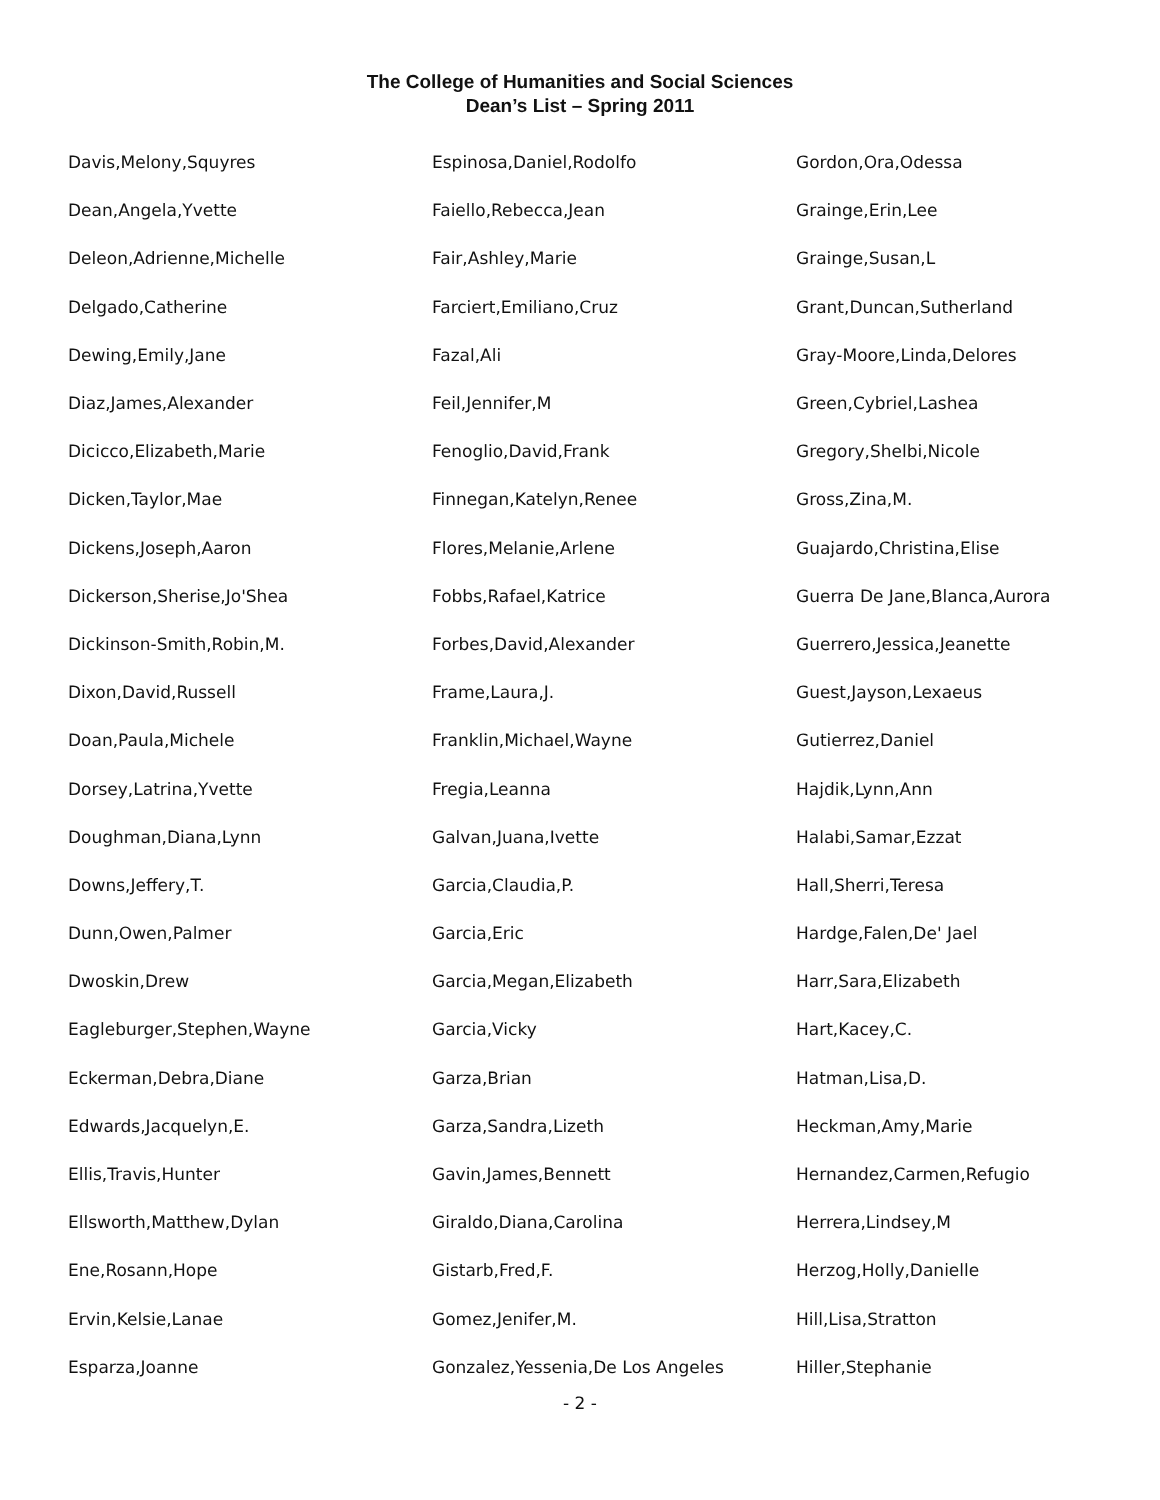The College of Humanities and Social Sciences
Dean’s List – Spring 2011
| Davis,Melony,Squyres | Espinosa,Daniel,Rodolfo | Gordon,Ora,Odessa |
| Dean,Angela,Yvette | Faiello,Rebecca,Jean | Grainge,Erin,Lee |
| Deleon,Adrienne,Michelle | Fair,Ashley,Marie | Grainge,Susan,L |
| Delgado,Catherine | Farciert,Emiliano,Cruz | Grant,Duncan,Sutherland |
| Dewing,Emily,Jane | Fazal,Ali | Gray-Moore,Linda,Delores |
| Diaz,James,Alexander | Feil,Jennifer,M | Green,Cybriel,Lashea |
| Dicicco,Elizabeth,Marie | Fenoglio,David,Frank | Gregory,Shelbi,Nicole |
| Dicken,Taylor,Mae | Finnegan,Katelyn,Renee | Gross,Zina,M. |
| Dickens,Joseph,Aaron | Flores,Melanie,Arlene | Guajardo,Christina,Elise |
| Dickerson,Sherise,Jo'Shea | Fobbs,Rafael,Katrice | Guerra De Jane,Blanca,Aurora |
| Dickinson-Smith,Robin,M. | Forbes,David,Alexander | Guerrero,Jessica,Jeanette |
| Dixon,David,Russell | Frame,Laura,J. | Guest,Jayson,Lexaeus |
| Doan,Paula,Michele | Franklin,Michael,Wayne | Gutierrez,Daniel |
| Dorsey,Latrina,Yvette | Fregia,Leanna | Hajdik,Lynn,Ann |
| Doughman,Diana,Lynn | Galvan,Juana,Ivette | Halabi,Samar,Ezzat |
| Downs,Jeffery,T. | Garcia,Claudia,P. | Hall,Sherri,Teresa |
| Dunn,Owen,Palmer | Garcia,Eric | Hardge,Falen,De' Jael |
| Dwoskin,Drew | Garcia,Megan,Elizabeth | Harr,Sara,Elizabeth |
| Eagleburger,Stephen,Wayne | Garcia,Vicky | Hart,Kacey,C. |
| Eckerman,Debra,Diane | Garza,Brian | Hatman,Lisa,D. |
| Edwards,Jacquelyn,E. | Garza,Sandra,Lizeth | Heckman,Amy,Marie |
| Ellis,Travis,Hunter | Gavin,James,Bennett | Hernandez,Carmen,Refugio |
| Ellsworth,Matthew,Dylan | Giraldo,Diana,Carolina | Herrera,Lindsey,M |
| Ene,Rosann,Hope | Gistarb,Fred,F. | Herzog,Holly,Danielle |
| Ervin,Kelsie,Lanae | Gomez,Jenifer,M. | Hill,Lisa,Stratton |
| Esparza,Joanne | Gonzalez,Yessenia,De Los Angeles | Hiller,Stephanie |
- 2 -